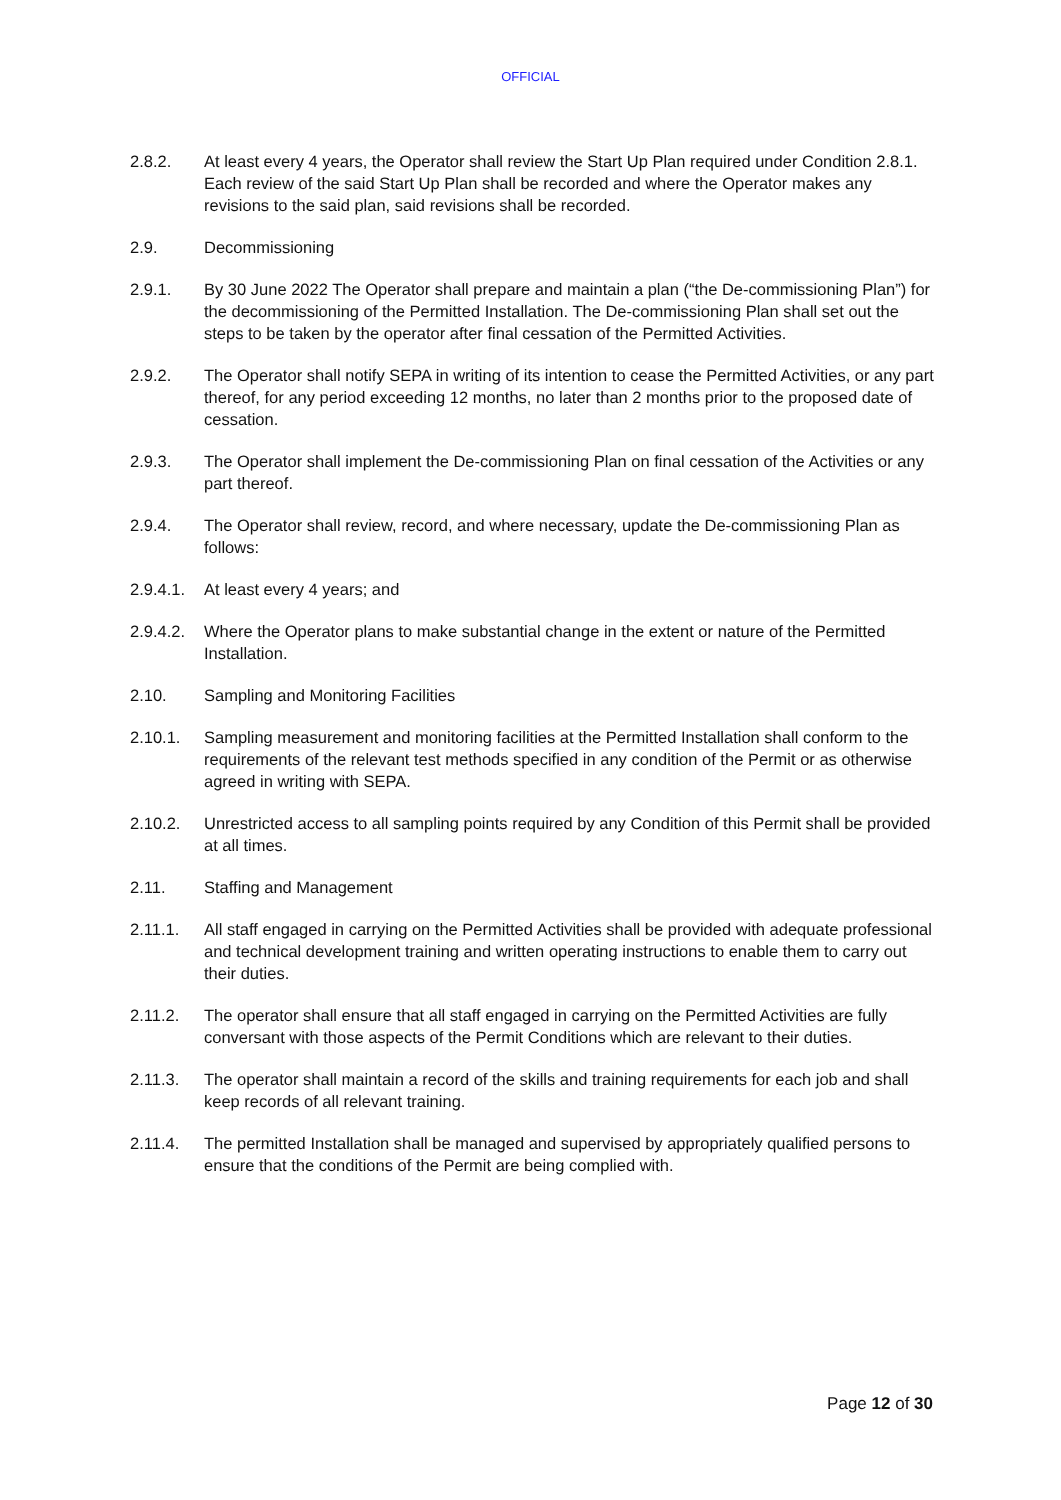OFFICIAL
2.8.2. At least every 4 years, the Operator shall review the Start Up Plan required under Condition 2.8.1. Each review of the said Start Up Plan shall be recorded and where the Operator makes any revisions to the said plan, said revisions shall be recorded.
2.9. Decommissioning
2.9.1. By 30 June 2022 The Operator shall prepare and maintain a plan (“the De-commissioning Plan”) for the decommissioning of the Permitted Installation. The De-commissioning Plan shall set out the steps to be taken by the operator after final cessation of the Permitted Activities.
2.9.2. The Operator shall notify SEPA in writing of its intention to cease the Permitted Activities, or any part thereof, for any period exceeding 12 months, no later than 2 months prior to the proposed date of cessation.
2.9.3. The Operator shall implement the De-commissioning Plan on final cessation of the Activities or any part thereof.
2.9.4. The Operator shall review, record, and where necessary, update the De-commissioning Plan as follows:
2.9.4.1.
At least every 4 years; and
2.9.4.2.
Where the Operator plans to make substantial change in the extent or nature of the Permitted Installation.
2.10. Sampling and Monitoring Facilities
2.10.1. Sampling measurement and monitoring facilities at the Permitted Installation shall conform to the requirements of the relevant test methods specified in any condition of the Permit or as otherwise agreed in writing with SEPA.
2.10.2. Unrestricted access to all sampling points required by any Condition of this Permit shall be provided at all times.
2.11. Staffing and Management
2.11.1. All staff engaged in carrying on the Permitted Activities shall be provided with adequate professional and technical development training and written operating instructions to enable them to carry out their duties.
2.11.2. The operator shall ensure that all staff engaged in carrying on the Permitted Activities are fully conversant with those aspects of the Permit Conditions which are relevant to their duties.
2.11.3. The operator shall maintain a record of the skills and training requirements for each job and shall keep records of all relevant training.
2.11.4. The permitted Installation shall be managed and supervised by appropriately qualified persons to ensure that the conditions of the Permit are being complied with.
Page 12 of 30